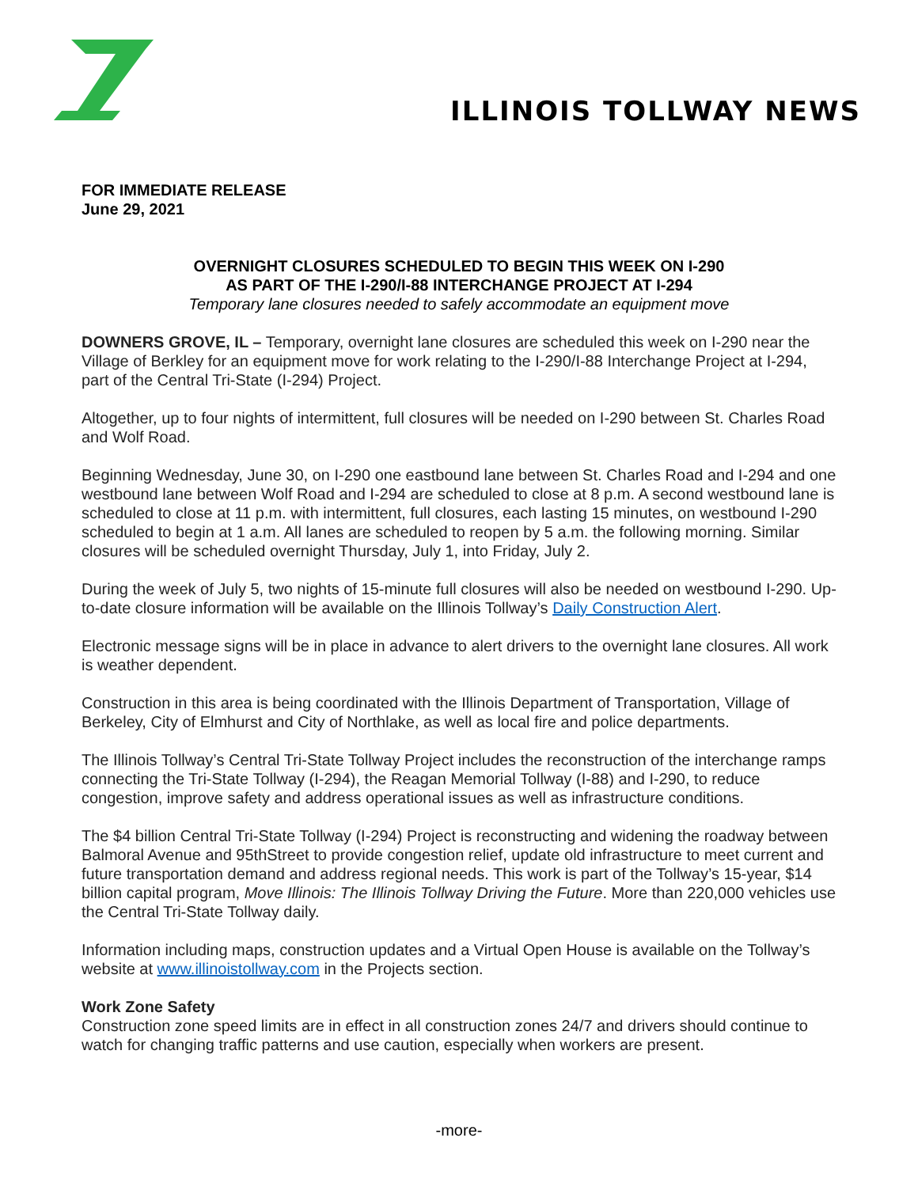ILLINOIS TOLLWAY NEWS
FOR IMMEDIATE RELEASE
June 29, 2021
OVERNIGHT CLOSURES SCHEDULED TO BEGIN THIS WEEK ON I-290
AS PART OF THE I-290/I-88 INTERCHANGE PROJECT AT I-294
Temporary lane closures needed to safely accommodate an equipment move
DOWNERS GROVE, IL – Temporary, overnight lane closures are scheduled this week on I-290 near the Village of Berkley for an equipment move for work relating to the I-290/I-88 Interchange Project at I-294, part of the Central Tri-State (I-294) Project.
Altogether, up to four nights of intermittent, full closures will be needed on I-290 between St. Charles Road and Wolf Road.
Beginning Wednesday, June 30, on I-290 one eastbound lane between St. Charles Road and I-294 and one westbound lane between Wolf Road and I-294 are scheduled to close at 8 p.m. A second westbound lane is scheduled to close at 11 p.m. with intermittent, full closures, each lasting 15 minutes, on westbound I-290 scheduled to begin at 1 a.m. All lanes are scheduled to reopen by 5 a.m. the following morning. Similar closures will be scheduled overnight Thursday, July 1, into Friday, July 2.
During the week of July 5, two nights of 15-minute full closures will also be needed on westbound I-290. Up-to-date closure information will be available on the Illinois Tollway’s Daily Construction Alert.
Electronic message signs will be in place in advance to alert drivers to the overnight lane closures. All work is weather dependent.
Construction in this area is being coordinated with the Illinois Department of Transportation, Village of Berkeley, City of Elmhurst and City of Northlake, as well as local fire and police departments.
The Illinois Tollway’s Central Tri-State Tollway Project includes the reconstruction of the interchange ramps connecting the Tri-State Tollway (I-294), the Reagan Memorial Tollway (I-88) and I-290, to reduce congestion, improve safety and address operational issues as well as infrastructure conditions.
The $4 billion Central Tri-State Tollway (I-294) Project is reconstructing and widening the roadway between Balmoral Avenue and 95thStreet to provide congestion relief, update old infrastructure to meet current and future transportation demand and address regional needs. This work is part of the Tollway’s 15-year, $14 billion capital program, Move Illinois: The Illinois Tollway Driving the Future. More than 220,000 vehicles use the Central Tri-State Tollway daily.
Information including maps, construction updates and a Virtual Open House is available on the Tollway’s website at www.illinoistollway.com in the Projects section.
Work Zone Safety
Construction zone speed limits are in effect in all construction zones 24/7 and drivers should continue to watch for changing traffic patterns and use caution, especially when workers are present.
-more-